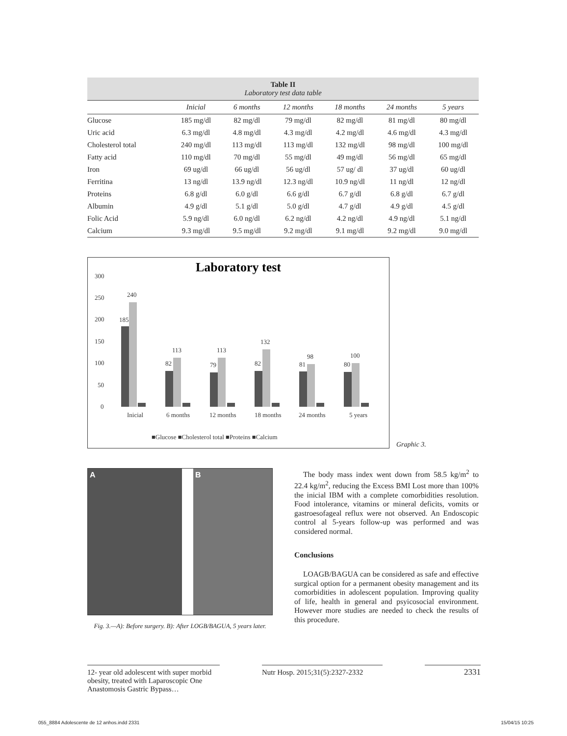Table II
Laboratory test data table
| | Inicial | 6 months | 12 months | 18 months | 24 months | 5 years |
| --- | --- | --- | --- | --- | --- | --- |
| Glucose | 185 mg/dl | 82 mg/dl | 79 mg/dl | 82 mg/dl | 81 mg/dl | 80 mg/dl |
| Uric acid | 6.3 mg/dl | 4.8 mg/dl | 4.3 mg/dl | 4.2 mg/dl | 4.6 mg/dl | 4.3 mg/dl |
| Cholesterol total | 240 mg/dl | 113 mg/dl | 113 mg/dl | 132 mg/dl | 98 mg/dl | 100 mg/dl |
| Fatty acid | 110 mg/dl | 70 mg/dl | 55 mg/dl | 49 mg/dl | 56 mg/dl | 65 mg/dl |
| Iron | 69 ug/dl | 66 ug/dl | 56 ug/dl | 57 ug/ dl | 37 ug/dl | 60 ug/dl |
| Ferritina | 13 ng/dl | 13.9 ng/dl | 12.3 ng/dl | 10.9 ng/dl | 11 ng/dl | 12 ng/dl |
| Proteins | 6.8 g/dl | 6.0 g/dl | 6.6 g/dl | 6.7 g/dl | 6.8 g/dl | 6.7 g/dl |
| Albumin | 4.9 g/dl | 5.1 g/dl | 5.0 g/dl | 4.7 g/dl | 4.9 g/dl | 4.5 g/dl |
| Folic Acid | 5.9 ng/dl | 6.0 ng/dl | 6.2 ng/dl | 4.2 ng/dl | 4.9 ng/dl | 5.1 ng/dl |
| Calcium | 9.3 mg/dl | 9.5 mg/dl | 9.2 mg/dl | 9.1 mg/dl | 9.2 mg/dl | 9.0 mg/dl |
Laboratory test
300
250
200
150
100
50
0
Inicial
6 months
12 months
18 months
24 months
5 years
185
240
82
113
79
113
82
132
81
98
80
100
■Glucose ■Cholesterol total ■Proteins ■Calcium
Graphic 3.
A B
Fig. 3.—A): Before surgery. B): After LOGB/BAGUA, 5 years later.
The body mass index went down from 58.5 kg/m<sup>2</sup> to 22.4 kg/m<sup>2</sup>, reducing the Excess BMI Lost more than 100% the inicial IBM with a complete comorbidities resolution. Food intolerance, vitamins or mineral deficits, vomits or gastroesofageal reflux were not observed. An Endoscopic control al 5-years follow-up was performed and was considered normal.
Conclusions
LOAGB/BAGUA can be considered as safe and effective surgical option for a permanent obesity management and its comorbidities in adolescent population. Improving quality of life, health in general and psyicosocial environment. However more studies are needed to check the results of this procedure.
12- year old adolescent with super morbid obesity, treated with Laparoscopic One Anastomosis Gastric Bypass…
Nutr Hosp. 2015;31(5):2327-2332
2331
055_8884 Adolescente de 12 anhos.indd 2331 15/04/15 10:25